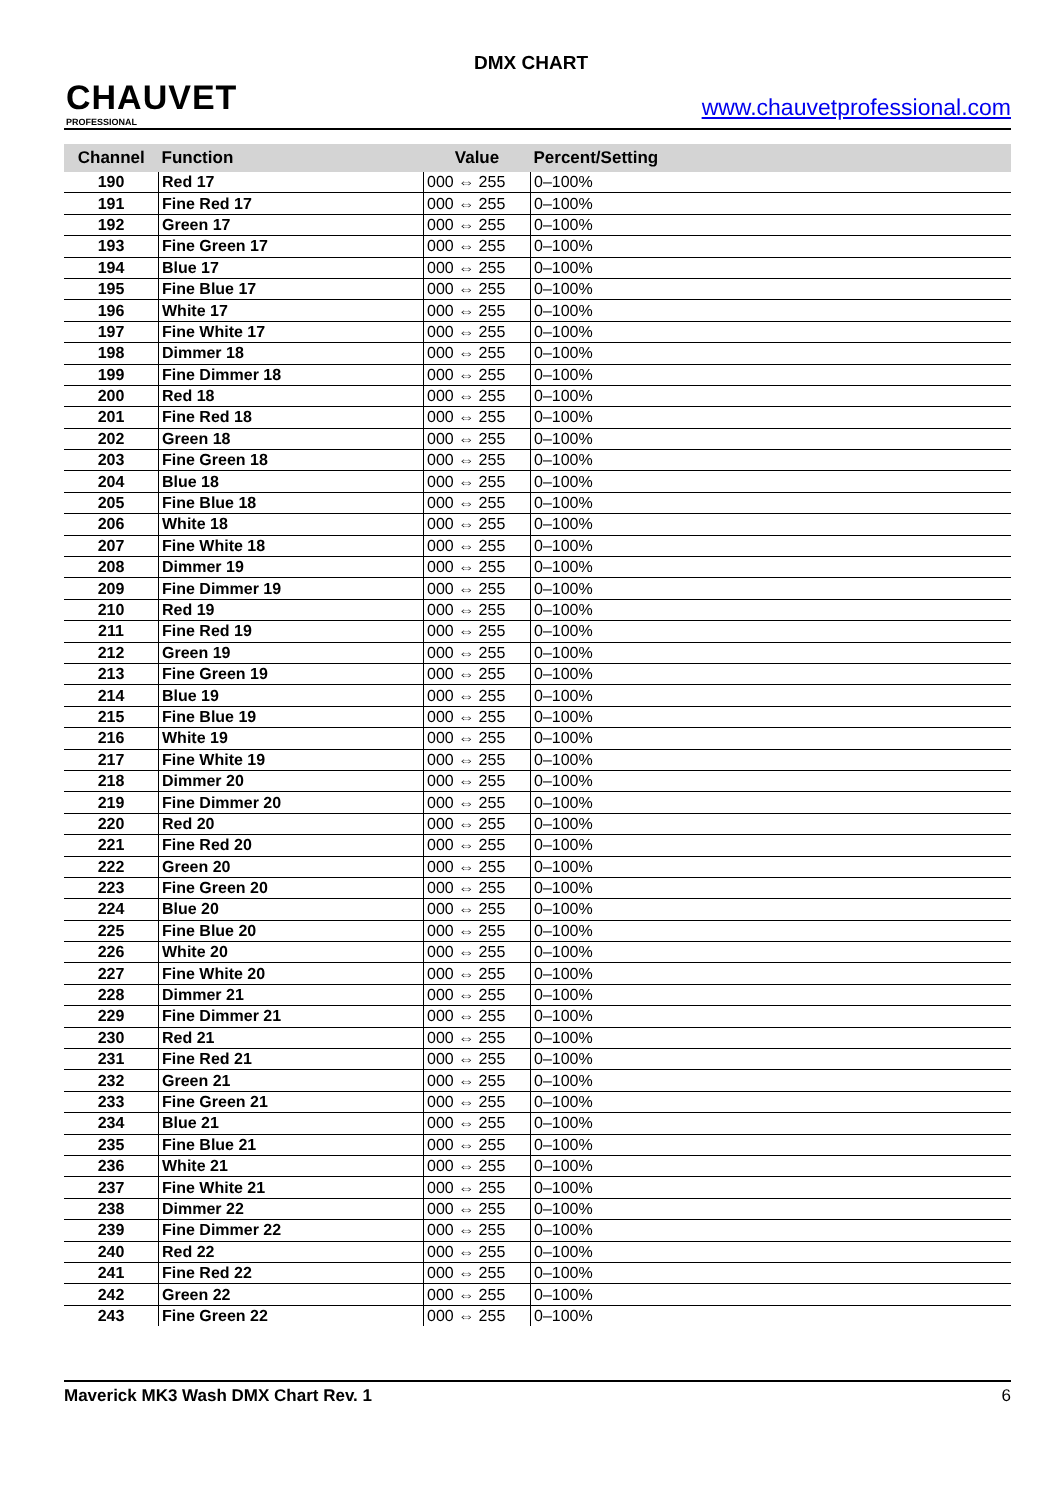CHAUVET
PROFESSIONAL
DMX CHART
www.chauvetprofessional.com
| Channel | Function | Value | Percent/Setting |
| --- | --- | --- | --- |
| 190 | Red 17 | 000 ⇔ 255 | 0–100% |
| 191 | Fine Red 17 | 000 ⇔ 255 | 0–100% |
| 192 | Green 17 | 000 ⇔ 255 | 0–100% |
| 193 | Fine Green 17 | 000 ⇔ 255 | 0–100% |
| 194 | Blue 17 | 000 ⇔ 255 | 0–100% |
| 195 | Fine Blue 17 | 000 ⇔ 255 | 0–100% |
| 196 | White 17 | 000 ⇔ 255 | 0–100% |
| 197 | Fine White 17 | 000 ⇔ 255 | 0–100% |
| 198 | Dimmer 18 | 000 ⇔ 255 | 0–100% |
| 199 | Fine Dimmer 18 | 000 ⇔ 255 | 0–100% |
| 200 | Red 18 | 000 ⇔ 255 | 0–100% |
| 201 | Fine Red 18 | 000 ⇔ 255 | 0–100% |
| 202 | Green 18 | 000 ⇔ 255 | 0–100% |
| 203 | Fine Green 18 | 000 ⇔ 255 | 0–100% |
| 204 | Blue 18 | 000 ⇔ 255 | 0–100% |
| 205 | Fine Blue 18 | 000 ⇔ 255 | 0–100% |
| 206 | White 18 | 000 ⇔ 255 | 0–100% |
| 207 | Fine White 18 | 000 ⇔ 255 | 0–100% |
| 208 | Dimmer 19 | 000 ⇔ 255 | 0–100% |
| 209 | Fine Dimmer 19 | 000 ⇔ 255 | 0–100% |
| 210 | Red 19 | 000 ⇔ 255 | 0–100% |
| 211 | Fine Red 19 | 000 ⇔ 255 | 0–100% |
| 212 | Green 19 | 000 ⇔ 255 | 0–100% |
| 213 | Fine Green 19 | 000 ⇔ 255 | 0–100% |
| 214 | Blue 19 | 000 ⇔ 255 | 0–100% |
| 215 | Fine Blue 19 | 000 ⇔ 255 | 0–100% |
| 216 | White 19 | 000 ⇔ 255 | 0–100% |
| 217 | Fine White 19 | 000 ⇔ 255 | 0–100% |
| 218 | Dimmer 20 | 000 ⇔ 255 | 0–100% |
| 219 | Fine Dimmer 20 | 000 ⇔ 255 | 0–100% |
| 220 | Red 20 | 000 ⇔ 255 | 0–100% |
| 221 | Fine Red 20 | 000 ⇔ 255 | 0–100% |
| 222 | Green 20 | 000 ⇔ 255 | 0–100% |
| 223 | Fine Green 20 | 000 ⇔ 255 | 0–100% |
| 224 | Blue 20 | 000 ⇔ 255 | 0–100% |
| 225 | Fine Blue 20 | 000 ⇔ 255 | 0–100% |
| 226 | White 20 | 000 ⇔ 255 | 0–100% |
| 227 | Fine White 20 | 000 ⇔ 255 | 0–100% |
| 228 | Dimmer 21 | 000 ⇔ 255 | 0–100% |
| 229 | Fine Dimmer 21 | 000 ⇔ 255 | 0–100% |
| 230 | Red 21 | 000 ⇔ 255 | 0–100% |
| 231 | Fine Red 21 | 000 ⇔ 255 | 0–100% |
| 232 | Green 21 | 000 ⇔ 255 | 0–100% |
| 233 | Fine Green 21 | 000 ⇔ 255 | 0–100% |
| 234 | Blue 21 | 000 ⇔ 255 | 0–100% |
| 235 | Fine Blue 21 | 000 ⇔ 255 | 0–100% |
| 236 | White 21 | 000 ⇔ 255 | 0–100% |
| 237 | Fine White 21 | 000 ⇔ 255 | 0–100% |
| 238 | Dimmer 22 | 000 ⇔ 255 | 0–100% |
| 239 | Fine Dimmer 22 | 000 ⇔ 255 | 0–100% |
| 240 | Red 22 | 000 ⇔ 255 | 0–100% |
| 241 | Fine Red 22 | 000 ⇔ 255 | 0–100% |
| 242 | Green 22 | 000 ⇔ 255 | 0–100% |
| 243 | Fine Green 22 | 000 ⇔ 255 | 0–100% |
Maverick MK3 Wash DMX Chart Rev. 1 6